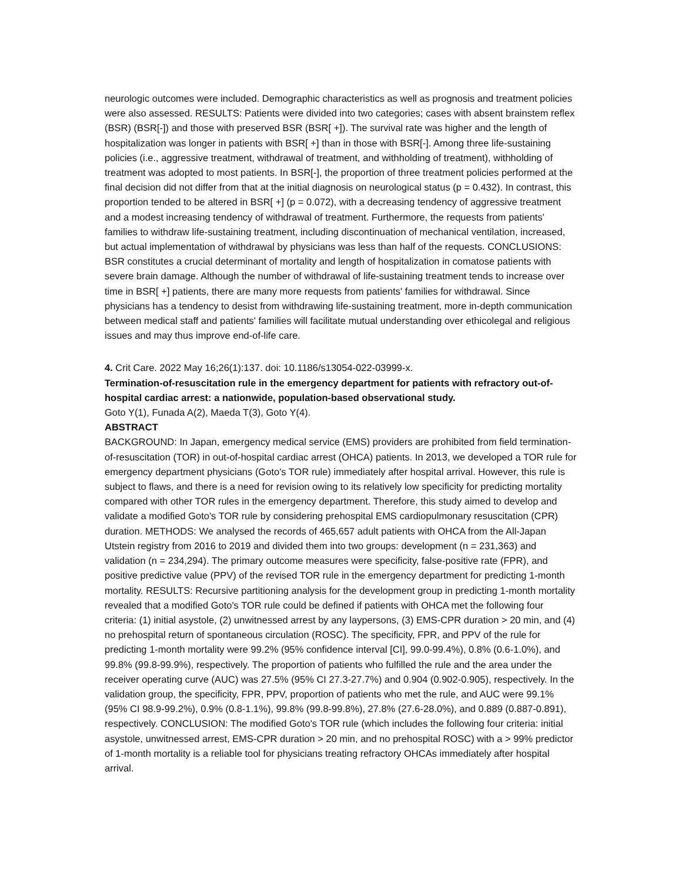neurologic outcomes were included. Demographic characteristics as well as prognosis and treatment policies were also assessed. RESULTS: Patients were divided into two categories; cases with absent brainstem reflex (BSR) (BSR[-]) and those with preserved BSR (BSR[ +]). The survival rate was higher and the length of hospitalization was longer in patients with BSR[ +] than in those with BSR[-]. Among three life-sustaining policies (i.e., aggressive treatment, withdrawal of treatment, and withholding of treatment), withholding of treatment was adopted to most patients. In BSR[-], the proportion of three treatment policies performed at the final decision did not differ from that at the initial diagnosis on neurological status (p = 0.432). In contrast, this proportion tended to be altered in BSR[ +] (p = 0.072), with a decreasing tendency of aggressive treatment and a modest increasing tendency of withdrawal of treatment. Furthermore, the requests from patients' families to withdraw life-sustaining treatment, including discontinuation of mechanical ventilation, increased, but actual implementation of withdrawal by physicians was less than half of the requests. CONCLUSIONS: BSR constitutes a crucial determinant of mortality and length of hospitalization in comatose patients with severe brain damage. Although the number of withdrawal of life-sustaining treatment tends to increase over time in BSR[ +] patients, there are many more requests from patients' families for withdrawal. Since physicians has a tendency to desist from withdrawing life-sustaining treatment, more in-depth communication between medical staff and patients' families will facilitate mutual understanding over ethicolegal and religious issues and may thus improve end-of-life care.
4. Crit Care. 2022 May 16;26(1):137. doi: 10.1186/s13054-022-03999-x.
Termination-of-resuscitation rule in the emergency department for patients with refractory out-of-hospital cardiac arrest: a nationwide, population-based observational study.
Goto Y(1), Funada A(2), Maeda T(3), Goto Y(4).
ABSTRACT
BACKGROUND: In Japan, emergency medical service (EMS) providers are prohibited from field termination-of-resuscitation (TOR) in out-of-hospital cardiac arrest (OHCA) patients. In 2013, we developed a TOR rule for emergency department physicians (Goto's TOR rule) immediately after hospital arrival. However, this rule is subject to flaws, and there is a need for revision owing to its relatively low specificity for predicting mortality compared with other TOR rules in the emergency department. Therefore, this study aimed to develop and validate a modified Goto's TOR rule by considering prehospital EMS cardiopulmonary resuscitation (CPR) duration. METHODS: We analysed the records of 465,657 adult patients with OHCA from the All-Japan Utstein registry from 2016 to 2019 and divided them into two groups: development (n = 231,363) and validation (n = 234,294). The primary outcome measures were specificity, false-positive rate (FPR), and positive predictive value (PPV) of the revised TOR rule in the emergency department for predicting 1-month mortality. RESULTS: Recursive partitioning analysis for the development group in predicting 1-month mortality revealed that a modified Goto's TOR rule could be defined if patients with OHCA met the following four criteria: (1) initial asystole, (2) unwitnessed arrest by any laypersons, (3) EMS-CPR duration > 20 min, and (4) no prehospital return of spontaneous circulation (ROSC). The specificity, FPR, and PPV of the rule for predicting 1-month mortality were 99.2% (95% confidence interval [CI], 99.0-99.4%), 0.8% (0.6-1.0%), and 99.8% (99.8-99.9%), respectively. The proportion of patients who fulfilled the rule and the area under the receiver operating curve (AUC) was 27.5% (95% CI 27.3-27.7%) and 0.904 (0.902-0.905), respectively. In the validation group, the specificity, FPR, PPV, proportion of patients who met the rule, and AUC were 99.1% (95% CI 98.9-99.2%), 0.9% (0.8-1.1%), 99.8% (99.8-99.8%), 27.8% (27.6-28.0%), and 0.889 (0.887-0.891), respectively. CONCLUSION: The modified Goto's TOR rule (which includes the following four criteria: initial asystole, unwitnessed arrest, EMS-CPR duration > 20 min, and no prehospital ROSC) with a > 99% predictor of 1-month mortality is a reliable tool for physicians treating refractory OHCAs immediately after hospital arrival.